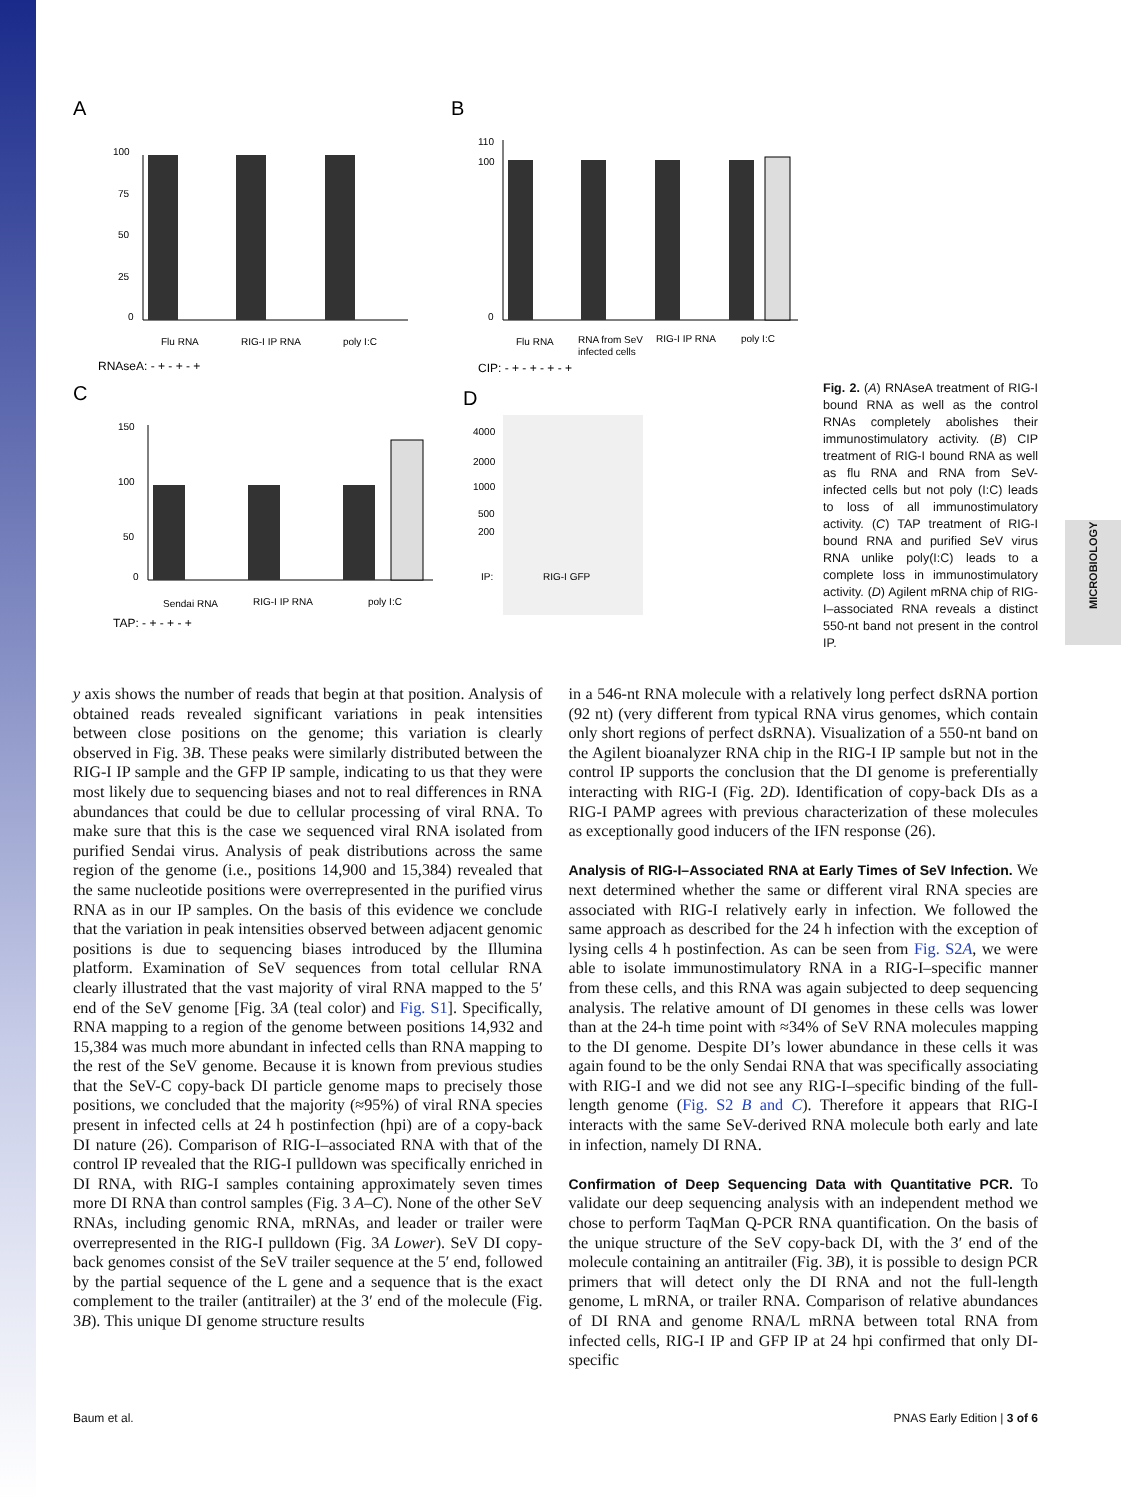MICROBIOLOGY
A
B
C
D
100
75
50
25
0
Flu RNA
RIG-I IP RNA
poly I:C
RNAseA: - + - + - +
110
100
0
Flu RNA
RNA from SeV
infected cells
RIG-I IP RNA
poly I:C
CIP: - + - + - + - +
150
100
50
0
Sendai RNA
RIG-I IP RNA
poly I:C
TAP: - + - + - +
4000
2000
1000
500
200
IP:
RIG-I GFP
Fig. 2. (A) RNAseA treatment of RIG-I bound RNA as well as the control RNAs completely abolishes their immunostimulatory activity. (B) CIP treatment of RIG-I bound RNA as well as flu RNA and RNA from SeV-infected cells but not poly (I:C) leads to loss of all immunostimulatory activity. (C) TAP treatment of RIG-I bound RNA and purified SeV virus RNA unlike poly(I:C) leads to a complete loss in immunostimulatory activity. (D) Agilent mRNA chip of RIG-I–associated RNA reveals a distinct 550-nt band not present in the control IP.
y axis shows the number of reads that begin at that position. Analysis of obtained reads revealed significant variations in peak intensities between close positions on the genome; this variation is clearly observed in Fig. 3B. These peaks were similarly distributed between the RIG-I IP sample and the GFP IP sample, indicating to us that they were most likely due to sequencing biases and not to real differences in RNA abundances that could be due to cellular processing of viral RNA. To make sure that this is the case we sequenced viral RNA isolated from purified Sendai virus. Analysis of peak distributions across the same region of the genome (i.e., positions 14,900 and 15,384) revealed that the same nucleotide positions were overrepresented in the purified virus RNA as in our IP samples. On the basis of this evidence we conclude that the variation in peak intensities observed between adjacent genomic positions is due to sequencing biases introduced by the Illumina platform. Examination of SeV sequences from total cellular RNA clearly illustrated that the vast majority of viral RNA mapped to the 5′ end of the SeV genome [Fig. 3A (teal color) and Fig. S1]. Specifically, RNA mapping to a region of the genome between positions 14,932 and 15,384 was much more abundant in infected cells than RNA mapping to the rest of the SeV genome. Because it is known from previous studies that the SeV-C copy-back DI particle genome maps to precisely those positions, we concluded that the majority (≈95%) of viral RNA species present in infected cells at 24 h postinfection (hpi) are of a copy-back DI nature (26). Comparison of RIG-I–associated RNA with that of the control IP revealed that the RIG-I pulldown was specifically enriched in DI RNA, with RIG-I samples containing approximately seven times more DI RNA than control samples (Fig. 3 A–C). None of the other SeV RNAs, including genomic RNA, mRNAs, and leader or trailer were overrepresented in the RIG-I pulldown (Fig. 3A Lower). SeV DI copy-back genomes consist of the SeV trailer sequence at the 5′ end, followed by the partial sequence of the L gene and a sequence that is the exact complement to the trailer (antitrailer) at the 3′ end of the molecule (Fig. 3B). This unique DI genome structure results
in a 546-nt RNA molecule with a relatively long perfect dsRNA portion (92 nt) (very different from typical RNA virus genomes, which contain only short regions of perfect dsRNA). Visualization of a 550-nt band on the Agilent bioanalyzer RNA chip in the RIG-I IP sample but not in the control IP supports the conclusion that the DI genome is preferentially interacting with RIG-I (Fig. 2D). Identification of copy-back DIs as a RIG-I PAMP agrees with previous characterization of these molecules as exceptionally good inducers of the IFN response (26).
Analysis of RIG-I–Associated RNA at Early Times of SeV Infection.
We next determined whether the same or different viral RNA species are associated with RIG-I relatively early in infection. We followed the same approach as described for the 24 h infection with the exception of lysing cells 4 h postinfection. As can be seen from Fig. S2A, we were able to isolate immunostimulatory RNA in a RIG-I–specific manner from these cells, and this RNA was again subjected to deep sequencing analysis. The relative amount of DI genomes in these cells was lower than at the 24-h time point with ≈34% of SeV RNA molecules mapping to the DI genome. Despite DI’s lower abundance in these cells it was again found to be the only Sendai RNA that was specifically associating with RIG-I and we did not see any RIG-I–specific binding of the full-length genome (Fig. S2 B and C). Therefore it appears that RIG-I interacts with the same SeV-derived RNA molecule both early and late in infection, namely DI RNA.
Confirmation of Deep Sequencing Data with Quantitative PCR.
To validate our deep sequencing analysis with an independent method we chose to perform TaqMan Q-PCR RNA quantification. On the basis of the unique structure of the SeV copy-back DI, with the 3′ end of the molecule containing an antitrailer (Fig. 3B), it is possible to design PCR primers that will detect only the DI RNA and not the full-length genome, L mRNA, or trailer RNA. Comparison of relative abundances of DI RNA and genome RNA/L mRNA between total RNA from infected cells, RIG-I IP and GFP IP at 24 hpi confirmed that only DI-specific
Baum et al. PNAS Early Edition | 3 of 6